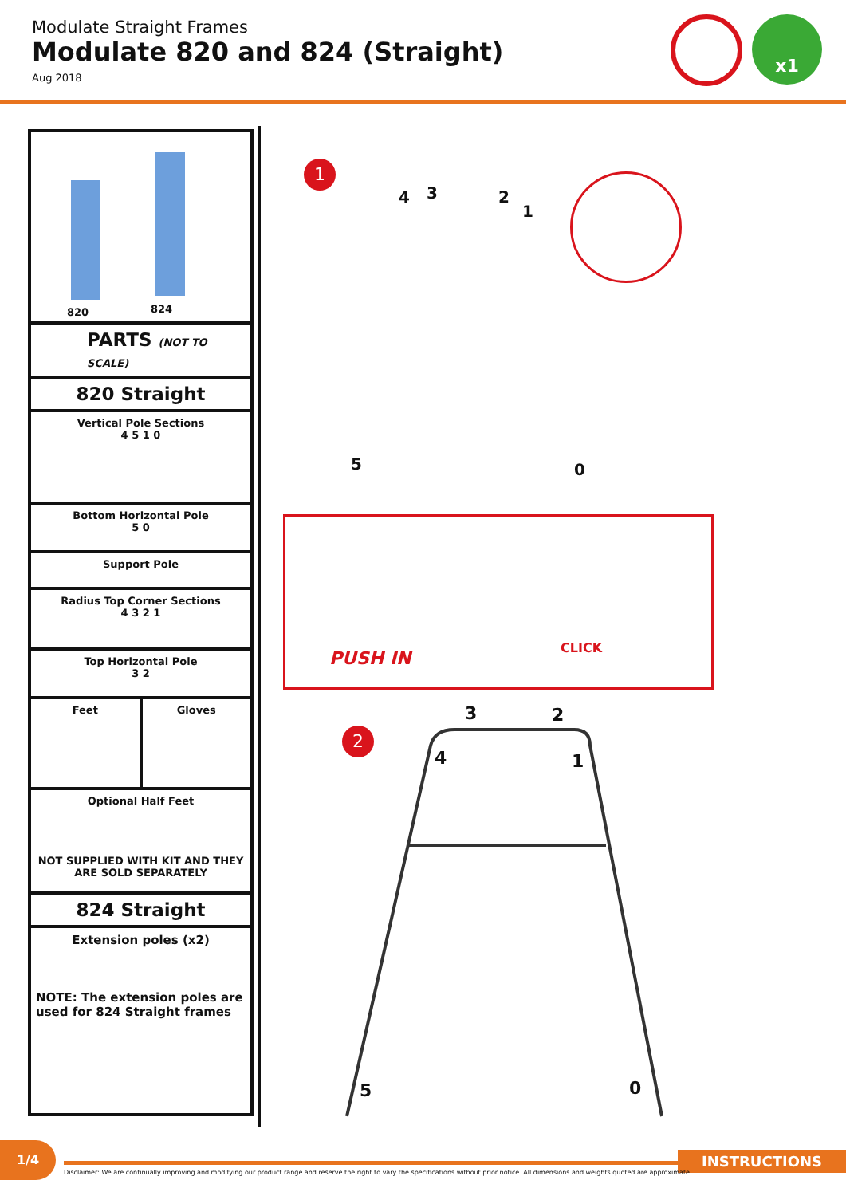Modulate Straight Frames
Modulate 820 and 824 (Straight)
Aug 2018
x1
820 824
PARTS (NOT TO SCALE)
820 Straight
Vertical Pole Sections
4 5 1 0
Bottom Horizontal Pole
5 0
Support Pole
Radius Top Corner Sections
4 3 2 1
Top Horizontal Pole
3 2
Feet Gloves
Optional Half Feet
NOT SUPPLIED WITH KIT AND THEY ARE SOLD SEPARATELY
824 Straight
Extension poles (x2)
NOTE: The extension poles are used for 824 Straight frames
1
4 3 2
1
5 0
PUSH IN
CLICK
2
3 2
4 1
5 0
1/4
INSTRUCTIONS
Disclaimer: We are continually improving and modifying our product range and reserve the right to vary the specifications without prior notice. All dimensions and weights quoted are approximate